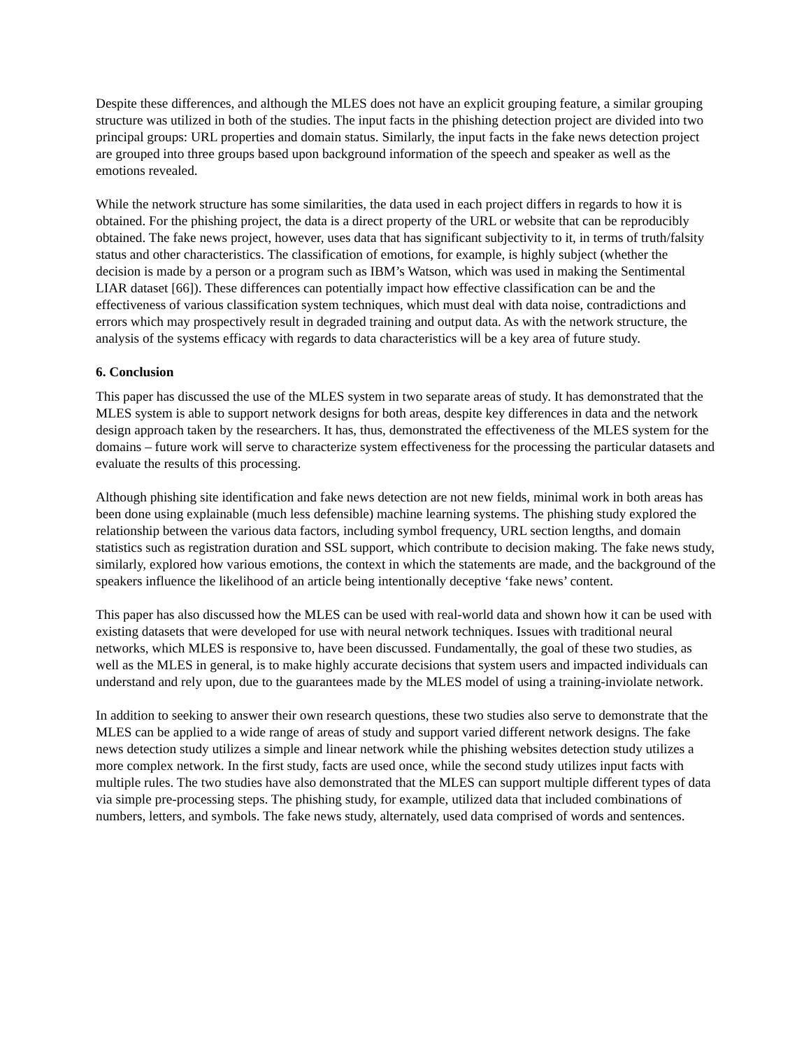Despite these differences, and although the MLES does not have an explicit grouping feature, a similar grouping structure was utilized in both of the studies. The input facts in the phishing detection project are divided into two principal groups: URL properties and domain status. Similarly, the input facts in the fake news detection project are grouped into three groups based upon background information of the speech and speaker as well as the emotions revealed.
While the network structure has some similarities, the data used in each project differs in regards to how it is obtained. For the phishing project, the data is a direct property of the URL or website that can be reproducibly obtained. The fake news project, however, uses data that has significant subjectivity to it, in terms of truth/falsity status and other characteristics. The classification of emotions, for example, is highly subject (whether the decision is made by a person or a program such as IBM’s Watson, which was used in making the Sentimental LIAR dataset [66]). These differences can potentially impact how effective classification can be and the effectiveness of various classification system techniques, which must deal with data noise, contradictions and errors which may prospectively result in degraded training and output data. As with the network structure, the analysis of the systems efficacy with regards to data characteristics will be a key area of future study.
6. Conclusion
This paper has discussed the use of the MLES system in two separate areas of study. It has demonstrated that the MLES system is able to support network designs for both areas, despite key differences in data and the network design approach taken by the researchers. It has, thus, demonstrated the effectiveness of the MLES system for the domains – future work will serve to characterize system effectiveness for the processing the particular datasets and evaluate the results of this processing.
Although phishing site identification and fake news detection are not new fields, minimal work in both areas has been done using explainable (much less defensible) machine learning systems. The phishing study explored the relationship between the various data factors, including symbol frequency, URL section lengths, and domain statistics such as registration duration and SSL support, which contribute to decision making. The fake news study, similarly, explored how various emotions, the context in which the statements are made, and the background of the speakers influence the likelihood of an article being intentionally deceptive ‘fake news’ content.
This paper has also discussed how the MLES can be used with real-world data and shown how it can be used with existing datasets that were developed for use with neural network techniques. Issues with traditional neural networks, which MLES is responsive to, have been discussed. Fundamentally, the goal of these two studies, as well as the MLES in general, is to make highly accurate decisions that system users and impacted individuals can understand and rely upon, due to the guarantees made by the MLES model of using a training-inviolate network.
In addition to seeking to answer their own research questions, these two studies also serve to demonstrate that the MLES can be applied to a wide range of areas of study and support varied different network designs. The fake news detection study utilizes a simple and linear network while the phishing websites detection study utilizes a more complex network. In the first study, facts are used once, while the second study utilizes input facts with multiple rules. The two studies have also demonstrated that the MLES can support multiple different types of data via simple pre-processing steps. The phishing study, for example, utilized data that included combinations of numbers, letters, and symbols. The fake news study, alternately, used data comprised of words and sentences.